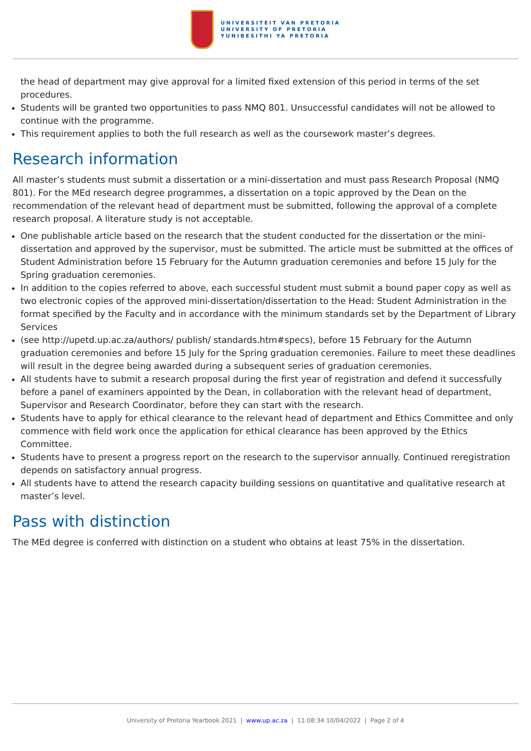UNIVERSITEIT VAN PRETORIA
UNIVERSITY OF PRETORIA
YUNIBESITHI YA PRETORIA
the head of department may give approval for a limited fixed extension of this period in terms of the set procedures.
Students will be granted two opportunities to pass NMQ 801. Unsuccessful candidates will not be allowed to continue with the programme.
This requirement applies to both the full research as well as the coursework master’s degrees.
Research information
All master’s students must submit a dissertation or a mini-dissertation and must pass Research Proposal (NMQ 801). For the MEd research degree programmes, a dissertation on a topic approved by the Dean on the recommendation of the relevant head of department must be submitted, following the approval of a complete research proposal. A literature study is not acceptable.
One publishable article based on the research that the student conducted for the dissertation or the mini-dissertation and approved by the supervisor, must be submitted. The article must be submitted at the offices of Student Administration before 15 February for the Autumn graduation ceremonies and before 15 July for the Spring graduation ceremonies.
In addition to the copies referred to above, each successful student must submit a bound paper copy as well as two electronic copies of the approved mini-dissertation/dissertation to the Head: Student Administration in the format specified by the Faculty and in accordance with the minimum standards set by the Department of Library Services
(see http://upetd.up.ac.za/authors/ publish/ standards.htm#specs), before 15 February for the Autumn graduation ceremonies and before 15 July for the Spring graduation ceremonies. Failure to meet these deadlines will result in the degree being awarded during a subsequent series of graduation ceremonies.
All students have to submit a research proposal during the first year of registration and defend it successfully before a panel of examiners appointed by the Dean, in collaboration with the relevant head of department, Supervisor and Research Coordinator, before they can start with the research.
Students have to apply for ethical clearance to the relevant head of department and Ethics Committee and only commence with field work once the application for ethical clearance has been approved by the Ethics Committee.
Students have to present a progress report on the research to the supervisor annually. Continued reregistration depends on satisfactory annual progress.
All students have to attend the research capacity building sessions on quantitative and qualitative research at master’s level.
Pass with distinction
The MEd degree is conferred with distinction on a student who obtains at least 75% in the dissertation.
University of Pretoria Yearbook 2021 | www.up.ac.za | 11:08:34 10/04/2022 | Page 2 of 4